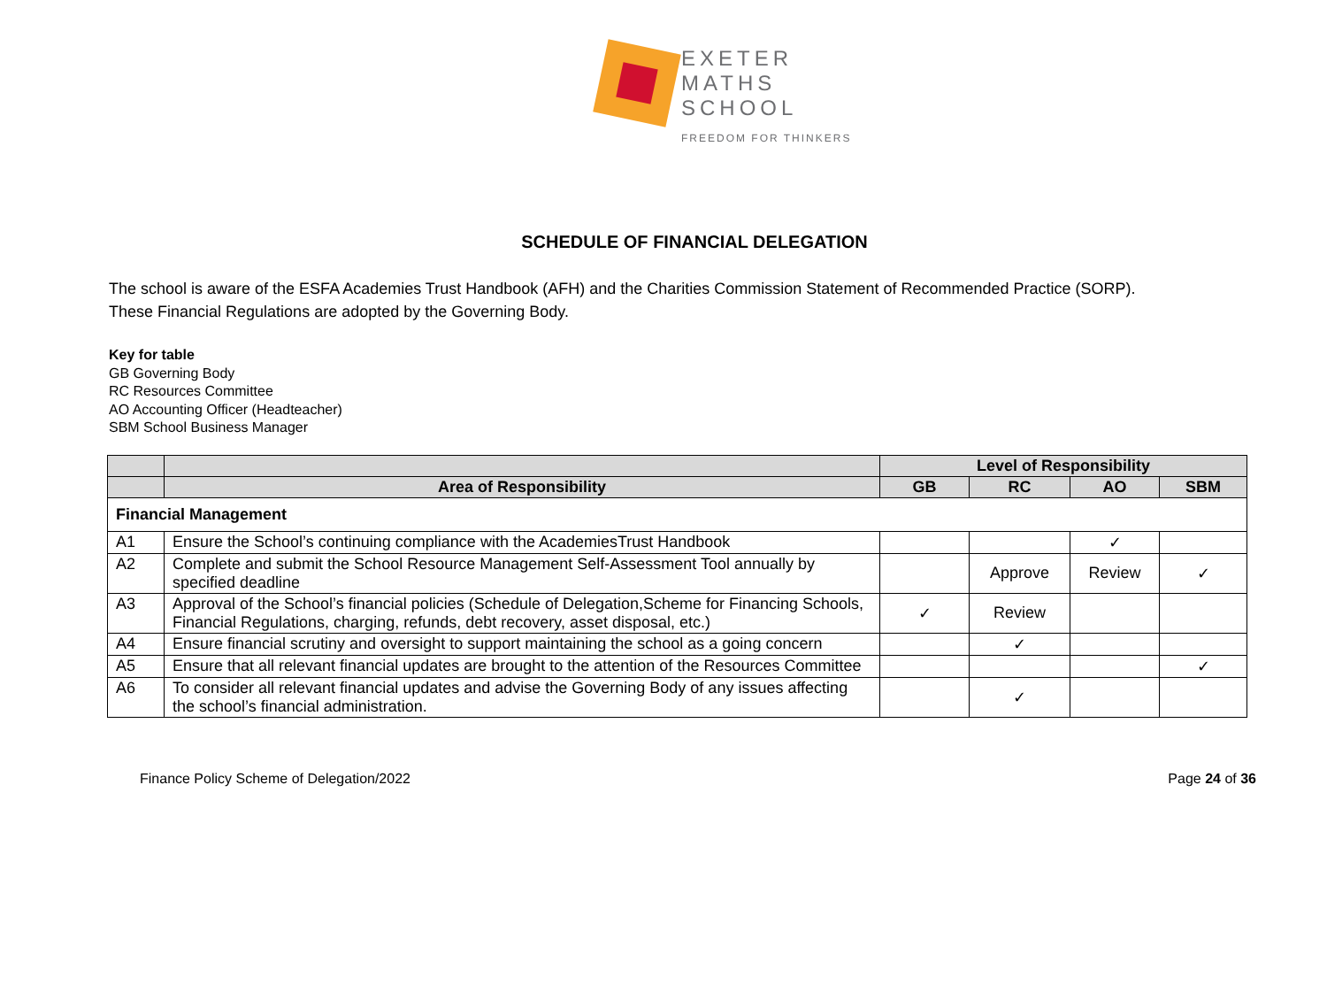EXETER
MATHS
SCHOOL
FREEDOM FOR THINKERS
SCHEDULE OF FINANCIAL DELEGATION
The school is aware of the ESFA Academies Trust Handbook (AFH) and the Charities Commission Statement of Recommended Practice (SORP). These Financial Regulations are adopted by the Governing Body.
Key for table
GB Governing Body
RC Resources Committee
AO Accounting Officer (Headteacher)
SBM School Business Manager
| | | Level of Responsibility | | | |
| --- | --- | --- | --- | --- | --- |
| | Area of Responsibility | GB | RC | AO | SBM |
| Financial Management | | | | | |
| A1 | Ensure the School’s continuing compliance with the AcademiesTrust Handbook | | | ✓ | |
| A2 | Complete and submit the School Resource Management Self-Assessment Tool annually by specified deadline | | Approve | Review | ✓ |
| A3 | Approval of the School’s financial policies (Schedule of Delegation,Scheme for Financing Schools, Financial Regulations, charging, refunds, debt recovery, asset disposal, etc.) | ✓ | Review | | |
| A4 | Ensure financial scrutiny and oversight to support maintaining the school as a going concern | | ✓ | | |
| A5 | Ensure that all relevant financial updates are brought to the attention of the Resources Committee | | | | ✓ |
| A6 | To consider all relevant financial updates and advise the Governing Body of any issues affecting the school’s financial administration. | | ✓ | | |
Finance Policy Scheme of Delegation/2022 Page 24 of 36